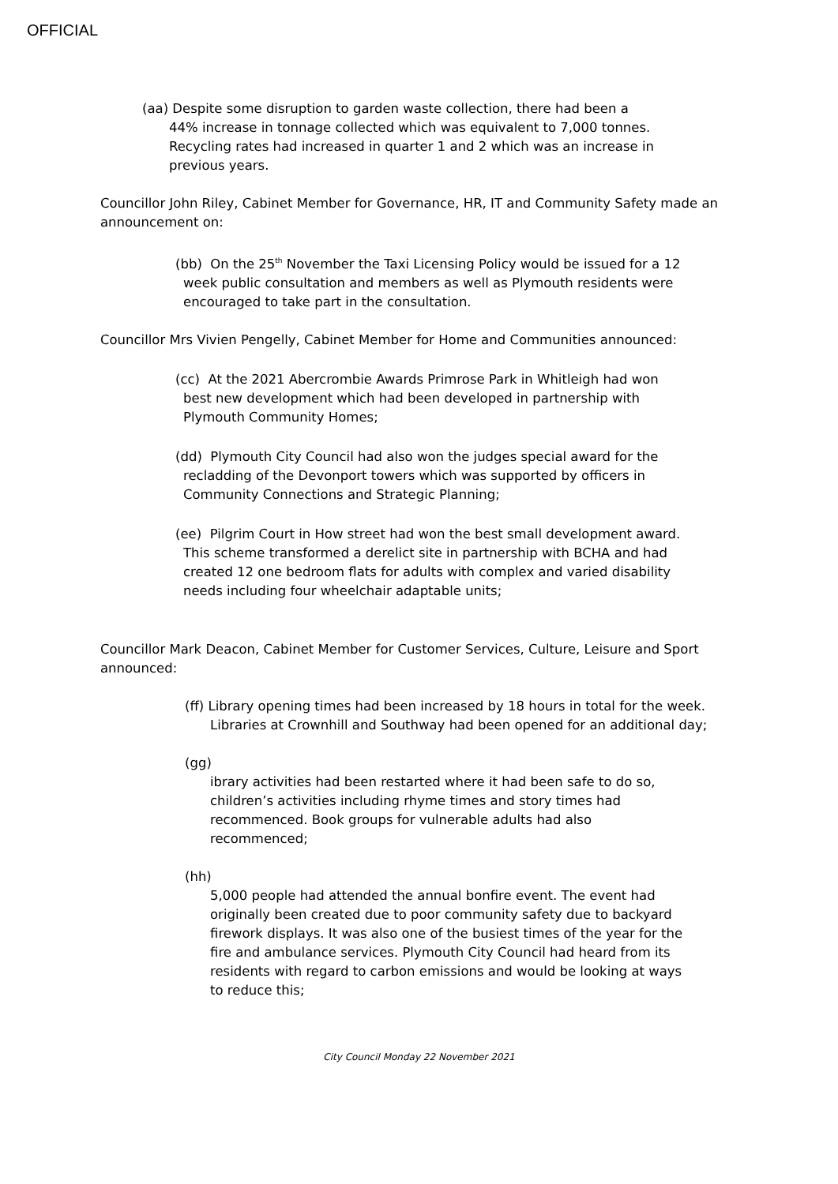OFFICIAL
(aa) Despite some disruption to garden waste collection, there had been a 44% increase in tonnage collected which was equivalent to 7,000 tonnes. Recycling rates had increased in quarter 1 and 2 which was an increase in previous years.
Councillor John Riley, Cabinet Member for Governance, HR, IT and Community Safety made an announcement on:
(bb) On the 25<sup>th</sup> November the Taxi Licensing Policy would be issued for a 12 week public consultation and members as well as Plymouth residents were encouraged to take part in the consultation.
Councillor Mrs Vivien Pengelly, Cabinet Member for Home and Communities announced:
(cc) At the 2021 Abercrombie Awards Primrose Park in Whitleigh had won best new development which had been developed in partnership with Plymouth Community Homes;
(dd) Plymouth City Council had also won the judges special award for the recladding of the Devonport towers which was supported by officers in Community Connections and Strategic Planning;
(ee) Pilgrim Court in How street had won the best small development award. This scheme transformed a derelict site in partnership with BCHA and had created 12 one bedroom flats for adults with complex and varied disability needs including four wheelchair adaptable units;
Councillor Mark Deacon, Cabinet Member for Customer Services, Culture, Leisure and Sport announced:
(ff) Library opening times had been increased by 18 hours in total for the week. Libraries at Crownhill and Southway had been opened for an additional day;
(gg)
ibrary activities had been restarted where it had been safe to do so, children’s activities including rhyme times and story times had recommenced. Book groups for vulnerable adults had also recommenced;
(hh)
5,000 people had attended the annual bonfire event. The event had originally been created due to poor community safety due to backyard firework displays. It was also one of the busiest times of the year for the fire and ambulance services. Plymouth City Council had heard from its residents with regard to carbon emissions and would be looking at ways to reduce this;
City Council Monday 22 November 2021